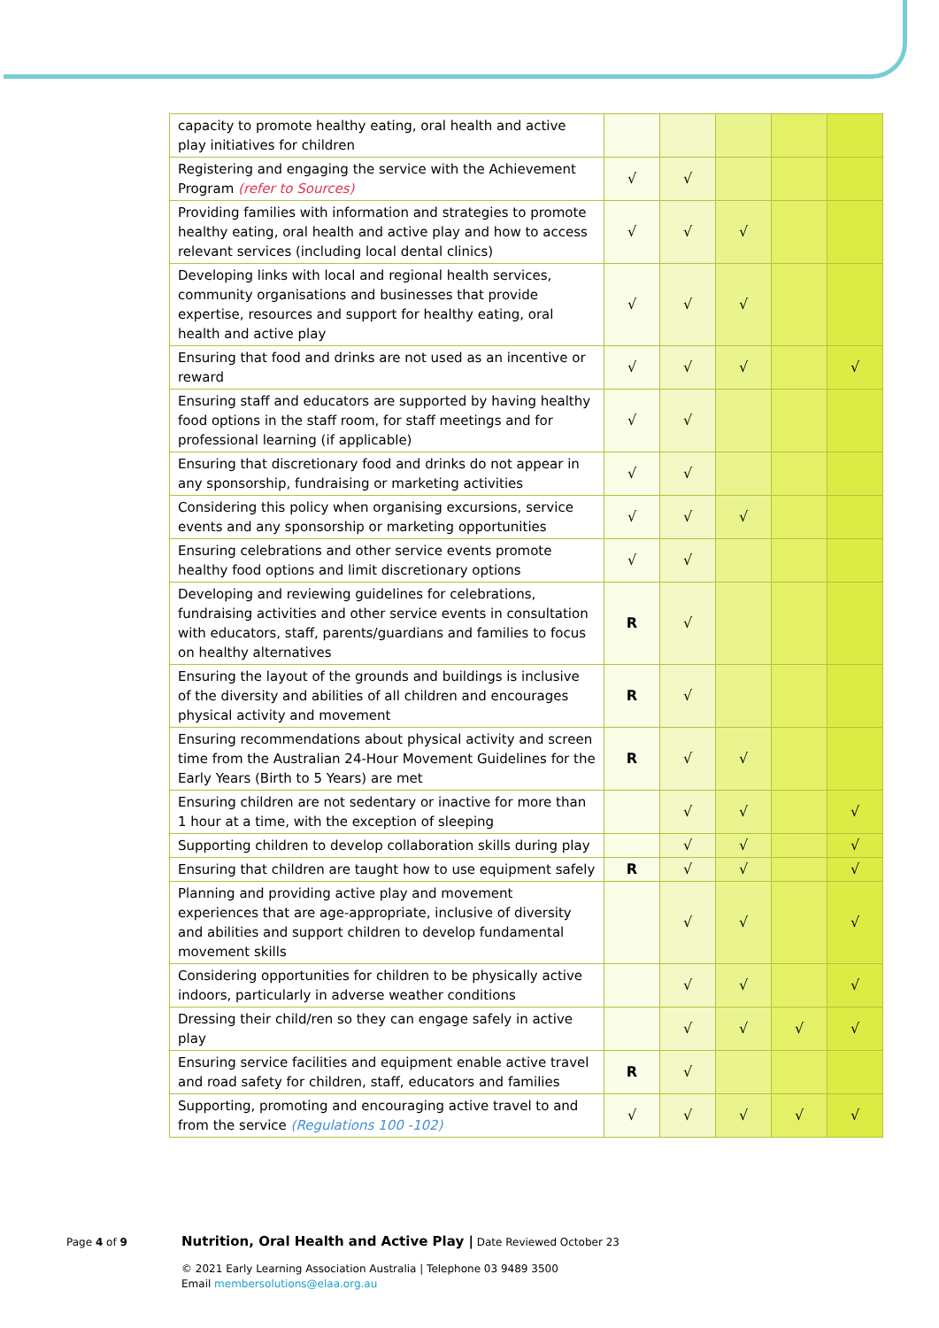| capacity to promote healthy eating, oral health and active play initiatives for children | | | | | |
| Registering and engaging the service with the Achievement Program (refer to Sources) | √ | √ | | | |
| Providing families with information and strategies to promote healthy eating, oral health and active play and how to access relevant services (including local dental clinics) | √ | √ | √ | | |
| Developing links with local and regional health services, community organisations and businesses that provide expertise, resources and support for healthy eating, oral health and active play | √ | √ | √ | | |
| Ensuring that food and drinks are not used as an incentive or reward | √ | √ | √ | | √ |
| Ensuring staff and educators are supported by having healthy food options in the staff room, for staff meetings and for professional learning (if applicable) | √ | √ | | | |
| Ensuring that discretionary food and drinks do not appear in any sponsorship, fundraising or marketing activities | √ | √ | | | |
| Considering this policy when organising excursions, service events and any sponsorship or marketing opportunities | √ | √ | √ | | |
| Ensuring celebrations and other service events promote healthy food options and limit discretionary options | √ | √ | | | |
| Developing and reviewing guidelines for celebrations, fundraising activities and other service events in consultation with educators, staff, parents/guardians and families to focus on healthy alternatives | R | √ | | | |
| Ensuring the layout of the grounds and buildings is inclusive of the diversity and abilities of all children and encourages physical activity and movement | R | √ | | | |
| Ensuring recommendations about physical activity and screen time from the Australian 24-Hour Movement Guidelines for the Early Years (Birth to 5 Years) are met | R | √ | √ | | |
| Ensuring children are not sedentary or inactive for more than 1 hour at a time, with the exception of sleeping | | √ | √ | | √ |
| Supporting children to develop collaboration skills during play | | √ | √ | | √ |
| Ensuring that children are taught how to use equipment safely | R | √ | √ | | √ |
| Planning and providing active play and movement experiences that are age-appropriate, inclusive of diversity and abilities and support children to develop fundamental movement skills | | √ | √ | | √ |
| Considering opportunities for children to be physically active indoors, particularly in adverse weather conditions | | √ | √ | | √ |
| Dressing their child/ren so they can engage safely in active play | | √ | √ | √ | √ |
| Ensuring service facilities and equipment enable active travel and road safety for children, staff, educators and families | R | √ | | | |
| Supporting, promoting and encouraging active travel to and from the service (Regulations 100 -102) | √ | √ | √ | √ | √ |
Page 4 of 9 Nutrition, Oral Health and Active Play | Date Reviewed October 23
© 2021 Early Learning Association Australia | Telephone 03 9489 3500
Email membersolutions@elaa.org.au